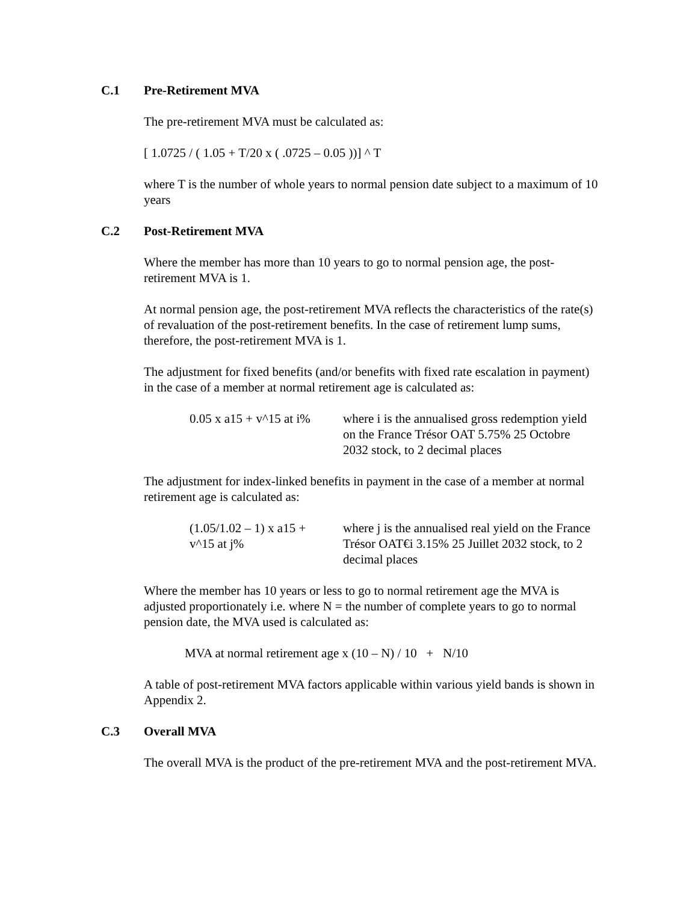C.1 Pre-Retirement MVA
The pre-retirement MVA must be calculated as:
[ 1.0725 / ( 1.05 + T/20 x ( .0725 – 0.05 ))] ^ T
where T is the number of whole years to normal pension date subject to a maximum of 10 years
C.2 Post-Retirement MVA
Where the member has more than 10 years to go to normal pension age, the post-retirement MVA is 1.
At normal pension age, the post-retirement MVA reflects the characteristics of the rate(s) of revaluation of the post-retirement benefits. In the case of retirement lump sums, therefore, the post-retirement MVA is 1.
The adjustment for fixed benefits (and/or benefits with fixed rate escalation in payment) in the case of a member at normal retirement age is calculated as:
0.05 x a15 + v^15 at i%
where i is the annualised gross redemption yield on the France Trésor OAT 5.75% 25 Octobre 2032 stock, to 2 decimal places
The adjustment for index-linked benefits in payment in the case of a member at normal retirement age is calculated as:
(1.05/1.02 – 1) x a15 +
v^15 at j%
where j is the annualised real yield on the France Trésor OAT€i 3.15% 25 Juillet 2032 stock, to 2 decimal places
Where the member has 10 years or less to go to normal retirement age the MVA is adjusted proportionately i.e. where N = the number of complete years to go to normal pension date, the MVA used is calculated as:
MVA at normal retirement age x (10 – N) / 10 + N/10
A table of post-retirement MVA factors applicable within various yield bands is shown in Appendix 2.
C.3 Overall MVA
The overall MVA is the product of the pre-retirement MVA and the post-retirement MVA.